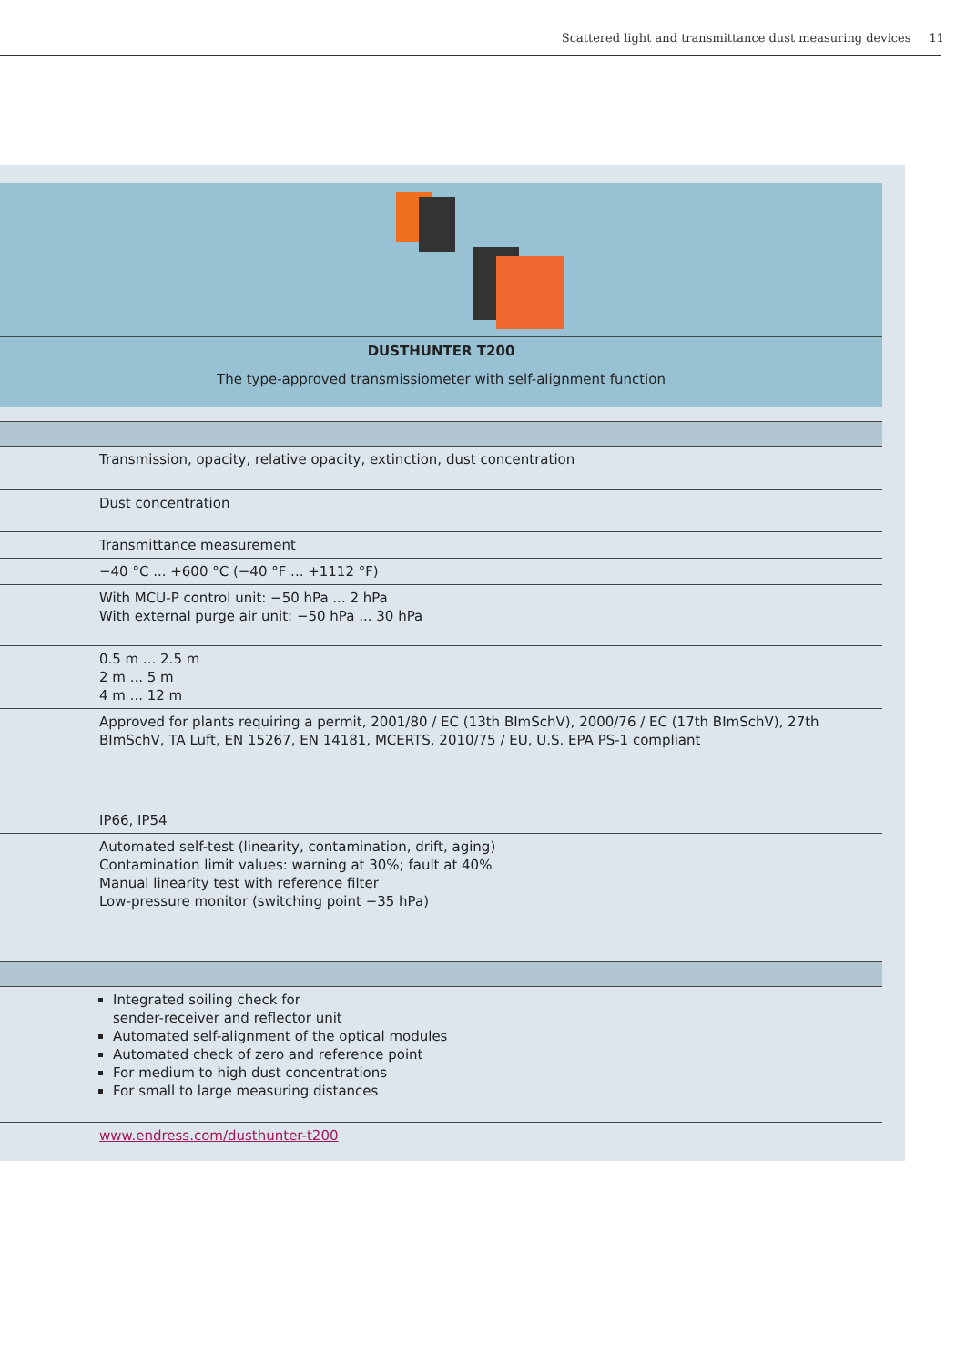Scattered light and transmittance dust measuring devices 11
DUSTHUNTER T200
The type-approved transmissiometer with self-alignment function
| Transmission, opacity, relative opacity, extinction, dust concentration |
| Dust concentration |
| Transmittance measurement |
| −40 °C ... +600 °C (−40 °F ... +1112 °F) |
| With MCU-P control unit: −50 hPa ... 2 hPa With external purge air unit: −50 hPa ... 30 hPa |
| 0.5 m ... 2.5 m 2 m ... 5 m 4 m ... 12 m |
| Approved for plants requiring a permit, 2001/80 / EC (13th BImSchV), 2000/76 / EC (17th BImSchV), 27th BImSchV, TA Luft, EN 15267, EN 14181, MCERTS, 2010/75 / EU, U.S. EPA PS-1 compliant |
| IP66, IP54 |
| Automated self-test (linearity, contamination, drift, aging) Contamination limit values: warning at 30%; fault at 40% Manual linearity test with reference filter Low-pressure monitor (switching point −35 hPa) |
| Integrated soiling check for sender-receiver and reflector unit Automated self-alignment of the optical modules Automated check of zero and reference point For medium to high dust concentrations For small to large measuring distances |
| www.endress.com/dusthunter-t200 |